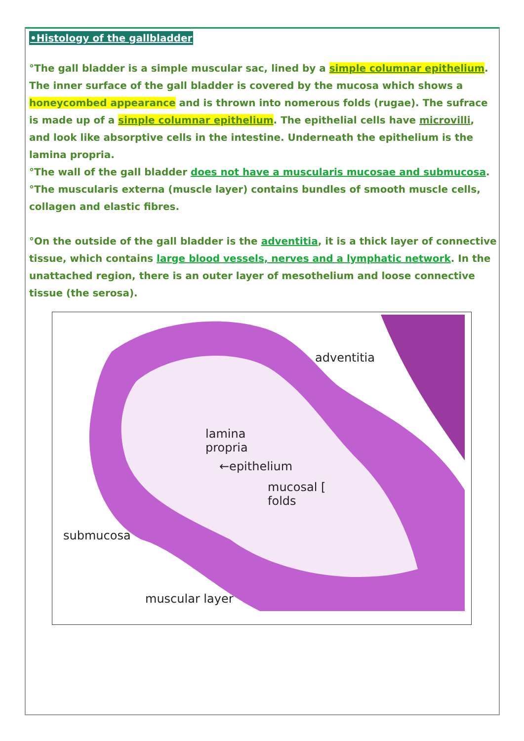•Histology of the gallbladder
°The gall bladder is a simple muscular sac, lined by a simple columnar epithelium. The inner surface of the gall bladder is covered by the mucosa which shows a honeycombed appearance and is thrown into nomerous folds (rugae). The sufrace is made up of a simple columnar epithelium. The epithelial cells have microvilli, and look like absorptive cells in the intestine. Underneath the epithelium is the lamina propria.
°The wall of the gall bladder does not have a muscularis mucosae and submucosa.
°The muscularis externa (muscle layer) contains bundles of smooth muscle cells, collagen and elastic fibres.
°On the outside of the gall bladder is the adventitia, it is a thick layer of connective tissue, which contains large blood vessels, nerves and a lymphatic network. In the unattached region, there is an outer layer of mesothelium and loose connective tissue (the serosa).
adventitia
lamina
propria
←epithelium
mucosal [
folds
submucosa
muscular layer